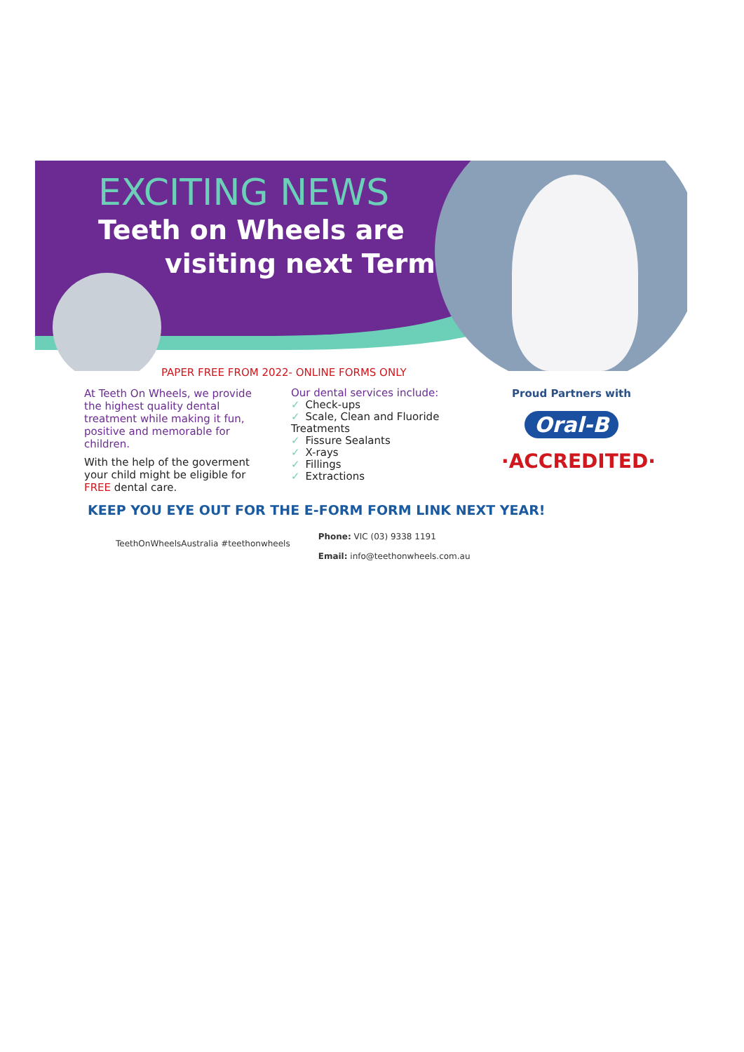EXCITING NEWS
Teeth on Wheels are
visiting next Term
PAPER FREE FROM 2022- ONLINE FORMS ONLY
At Teeth On Wheels, we provide the highest quality dental treatment while making it fun, positive and memorable for children.
With the help of the goverment your child might be eligible for FREE dental care.
Our dental services include:
✓ Check-ups
✓ Scale, Clean and Fluoride Treatments
✓ Fissure Sealants
✓ X-rays
✓ Fillings
✓ Extractions
Proud Partners with
Oral-B
·ACCREDITED·
KEEP YOU EYE OUT FOR THE E-FORM FORM LINK NEXT YEAR!
TeethOnWheelsAustralia #teethonwheels
Phone: VIC (03) 9338 1191
Email: info@teethonwheels.com.au